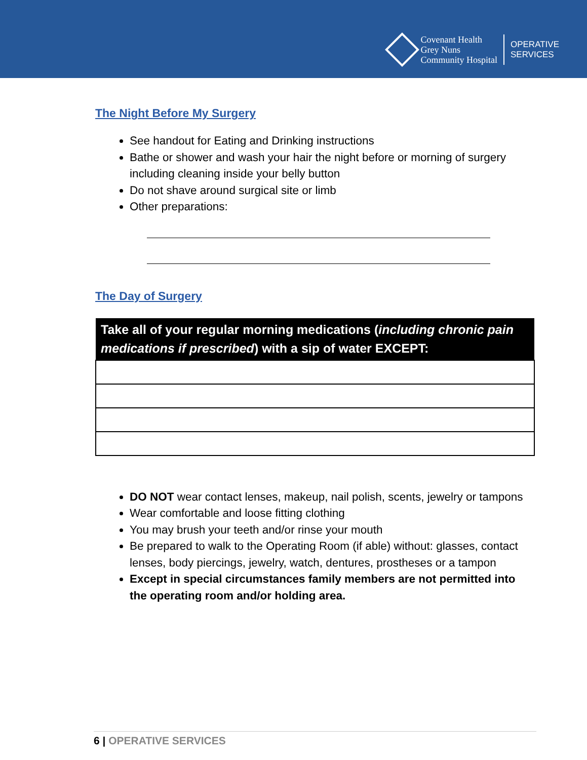Covenant Health
Grey Nuns
Community Hospital
OPERATIVE
SERVICES
The Night Before My Surgery
See handout for Eating and Drinking instructions
Bathe or shower and wash your hair the night before or morning of surgery including cleaning inside your belly button
Do not shave around surgical site or limb
Other preparations:
The Day of Surgery
| Take all of your regular morning medications ( including chronic pain medications if prescribed ) with a sip of water EXCEPT: |
| --- |
DO NOT wear contact lenses, makeup, nail polish, scents, jewelry or tampons
Wear comfortable and loose fitting clothing
You may brush your teeth and/or rinse your mouth
Be prepared to walk to the Operating Room (if able) without: glasses, contact lenses, body piercings, jewelry, watch, dentures, prostheses or a tampon
Except in special circumstances family members are not permitted into the operating room and/or holding area.
6 | OPERATIVE SERVICES